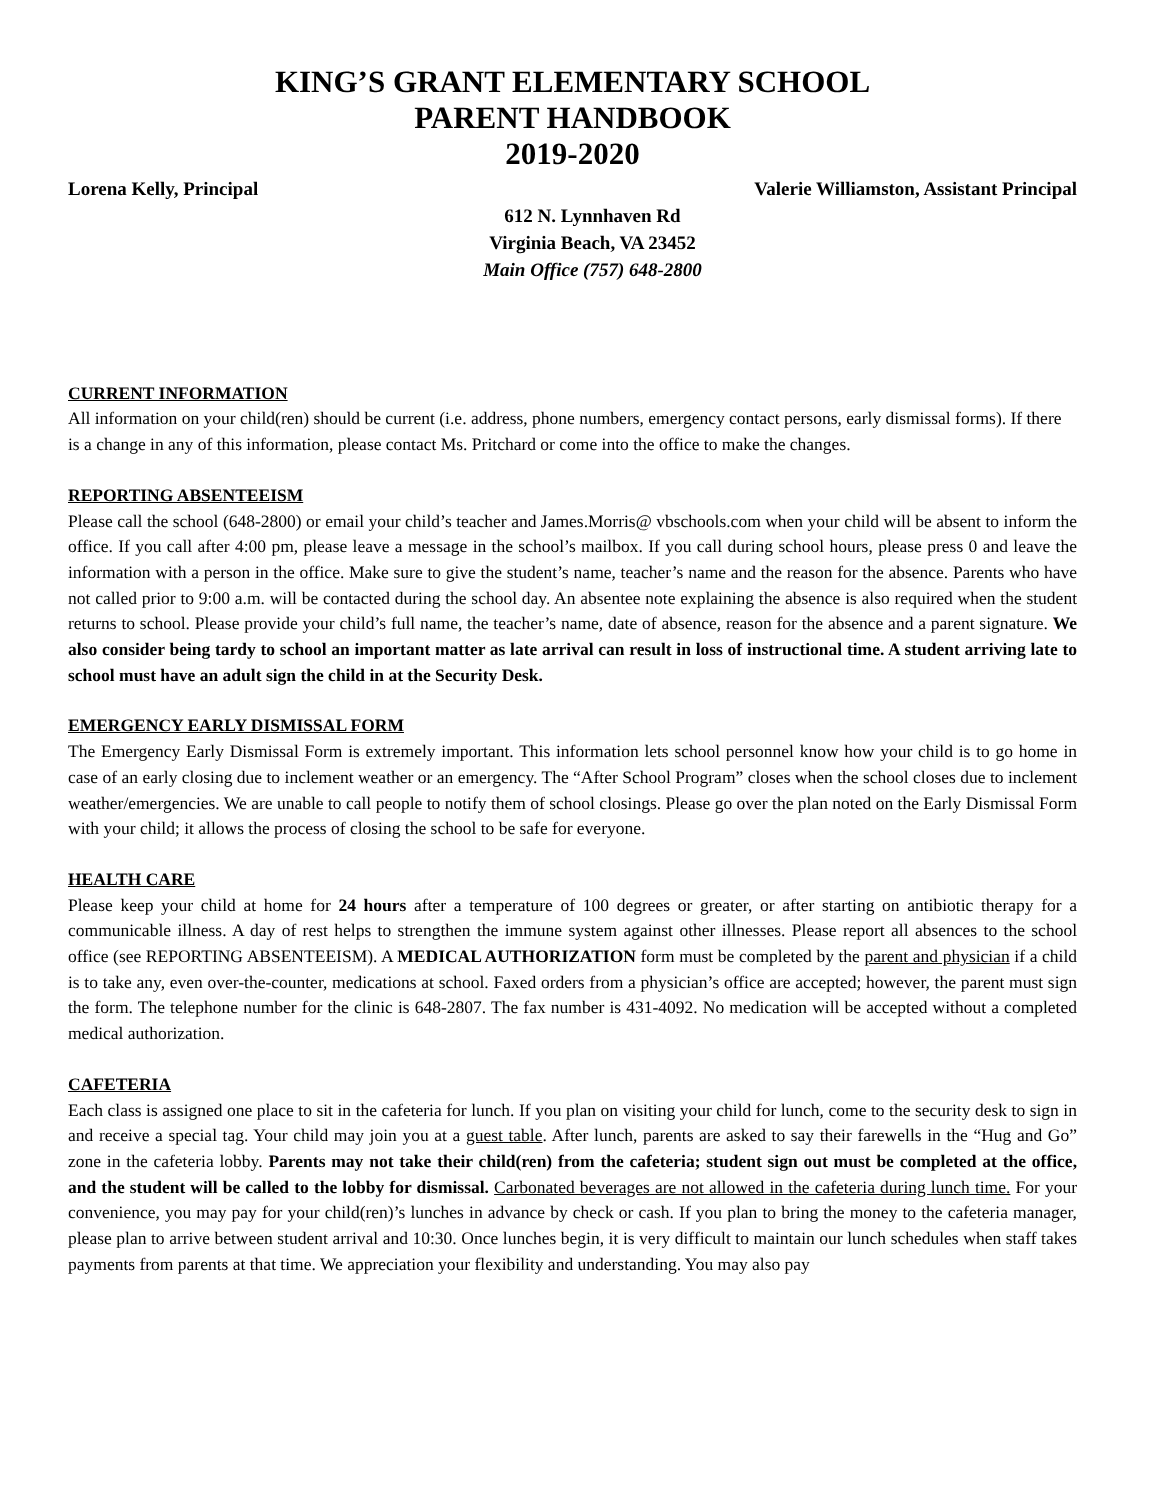KING’S GRANT ELEMENTARY SCHOOL
PARENT HANDBOOK
2019-2020
Lorena Kelly, Principal Valerie Williamston, Assistant Principal
612 N. Lynnhaven Rd
Virginia Beach, VA 23452
Main Office (757) 648-2800
CURRENT INFORMATION
All information on your child(ren) should be current (i.e. address, phone numbers, emergency contact persons, early dismissal forms). If there is a change in any of this information, please contact Ms. Pritchard or come into the office to make the changes.
REPORTING ABSENTEEISM
Please call the school (648-2800) or email your child’s teacher and James.Morris@ vbschools.com when your child will be absent to inform the office. If you call after 4:00 pm, please leave a message in the school’s mailbox. If you call during school hours, please press 0 and leave the information with a person in the office. Make sure to give the student’s name, teacher’s name and the reason for the absence. Parents who have not called prior to 9:00 a.m. will be contacted during the school day. An absentee note explaining the absence is also required when the student returns to school. Please provide your child’s full name, the teacher’s name, date of absence, reason for the absence and a parent signature. We also consider being tardy to school an important matter as late arrival can result in loss of instructional time. A student arriving late to school must have an adult sign the child in at the Security Desk.
EMERGENCY EARLY DISMISSAL FORM
The Emergency Early Dismissal Form is extremely important. This information lets school personnel know how your child is to go home in case of an early closing due to inclement weather or an emergency. The “After School Program” closes when the school closes due to inclement weather/emergencies. We are unable to call people to notify them of school closings. Please go over the plan noted on the Early Dismissal Form with your child; it allows the process of closing the school to be safe for everyone.
HEALTH CARE
Please keep your child at home for 24 hours after a temperature of 100 degrees or greater, or after starting on antibiotic therapy for a communicable illness. A day of rest helps to strengthen the immune system against other illnesses. Please report all absences to the school office (see REPORTING ABSENTEEISM). A MEDICAL AUTHORIZATION form must be completed by the parent and physician if a child is to take any, even over-the-counter, medications at school. Faxed orders from a physician’s office are accepted; however, the parent must sign the form. The telephone number for the clinic is 648-2807. The fax number is 431-4092. No medication will be accepted without a completed medical authorization.
CAFETERIA
Each class is assigned one place to sit in the cafeteria for lunch. If you plan on visiting your child for lunch, come to the security desk to sign in and receive a special tag. Your child may join you at a guest table. After lunch, parents are asked to say their farewells in the “Hug and Go” zone in the cafeteria lobby. Parents may not take their child(ren) from the cafeteria; student sign out must be completed at the office, and the student will be called to the lobby for dismissal. Carbonated beverages are not allowed in the cafeteria during lunch time. For your convenience, you may pay for your child(ren)’s lunches in advance by check or cash. If you plan to bring the money to the cafeteria manager, please plan to arrive between student arrival and 10:30. Once lunches begin, it is very difficult to maintain our lunch schedules when staff takes payments from parents at that time. We appreciation your flexibility and understanding. You may also pay